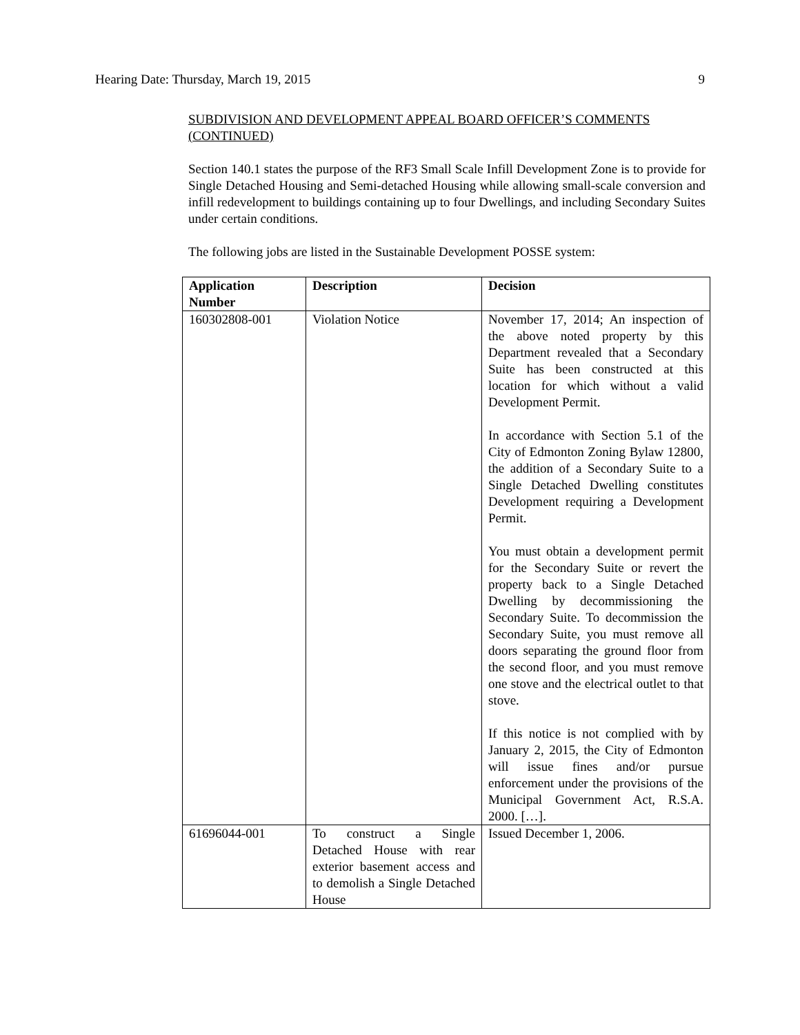Hearing Date: Thursday, March 19, 2015 9
SUBDIVISION AND DEVELOPMENT APPEAL BOARD OFFICER’S COMMENTS (CONTINUED)
Section 140.1 states the purpose of the RF3 Small Scale Infill Development Zone is to provide for Single Detached Housing and Semi-detached Housing while allowing small-scale conversion and infill redevelopment to buildings containing up to four Dwellings, and including Secondary Suites under certain conditions.
The following jobs are listed in the Sustainable Development POSSE system:
| Application Number | Description | Decision |
| --- | --- | --- |
| 160302808-001 | Violation Notice | November 17, 2014; An inspection of the above noted property by this Department revealed that a Secondary Suite has been constructed at this location for which without a valid Development Permit. In accordance with Section 5.1 of the City of Edmonton Zoning Bylaw 12800, the addition of a Secondary Suite to a Single Detached Dwelling constitutes Development requiring a Development Permit. You must obtain a development permit for the Secondary Suite or revert the property back to a Single Detached Dwelling by decommissioning the Secondary Suite. To decommission the Secondary Suite, you must remove all doors separating the ground floor from the second floor, and you must remove one stove and the electrical outlet to that stove. If this notice is not complied with by January 2, 2015, the City of Edmonton will issue fines and/or pursue enforcement under the provisions of the Municipal Government Act, R.S.A. 2000. […]. |
| 61696044-001 | To construct a Single Detached House with rear exterior basement access and to demolish a Single Detached House | Issued December 1, 2006. |